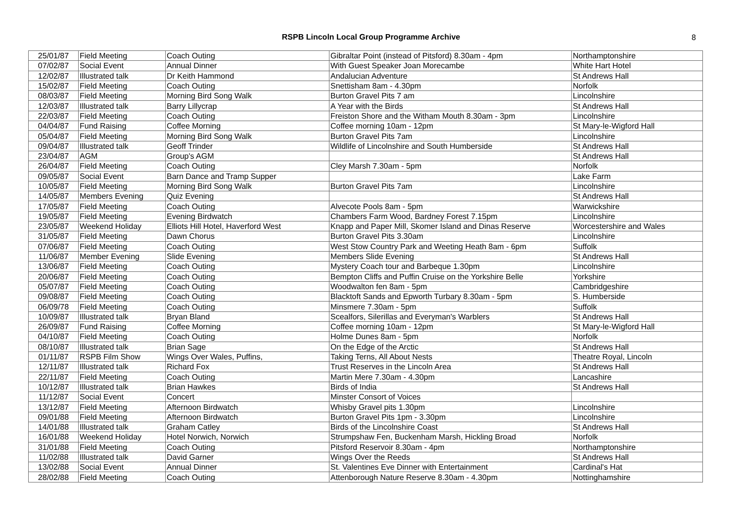RSPB Lincoln Local Group Programme Archive
8
| 25/01/87 | Field Meeting | Coach Outing | Gibraltar Point (instead of Pitsford) 8.30am - 4pm | Northamptonshire |
| 07/02/87 | Social Event | Annual Dinner | With Guest Speaker Joan Morecambe | White Hart Hotel |
| 12/02/87 | Illustrated talk | Dr Keith Hammond | Andalucian Adventure | St Andrews Hall |
| 15/02/87 | Field Meeting | Coach Outing | Snettisham 8am - 4.30pm | Norfolk |
| 08/03/87 | Field Meeting | Morning Bird Song Walk | Burton Gravel Pits 7 am | Lincolnshire |
| 12/03/87 | Illustrated talk | Barry Lillycrap | A Year with the Birds | St Andrews Hall |
| 22/03/87 | Field Meeting | Coach Outing | Freiston Shore and the Witham Mouth 8.30am - 3pm | Lincolnshire |
| 04/04/87 | Fund Raising | Coffee Morning | Coffee morning 10am - 12pm | St Mary-le-Wigford Hall |
| 05/04/87 | Field Meeting | Morning Bird Song Walk | Burton Gravel Pits 7am | Lincolnshire |
| 09/04/87 | Illustrated talk | Geoff Trinder | Wildlife of Lincolnshire and South Humberside | St Andrews Hall |
| 23/04/87 | AGM | Group's AGM | | St Andrews Hall |
| 26/04/87 | Field Meeting | Coach Outing | Cley Marsh 7.30am - 5pm | Norfolk |
| 09/05/87 | Social Event | Barn Dance and Tramp Supper | | Lake Farm |
| 10/05/87 | Field Meeting | Morning Bird Song Walk | Burton Gravel Pits 7am | Lincolnshire |
| 14/05/87 | Members Evening | Quiz Evening | | St Andrews Hall |
| 17/05/87 | Field Meeting | Coach Outing | Alvecote Pools 8am - 5pm | Warwickshire |
| 19/05/87 | Field Meeting | Evening Birdwatch | Chambers Farm Wood, Bardney Forest 7.15pm | Lincolnshire |
| 23/05/87 | Weekend Holiday | Elliots Hill Hotel, Haverford West | Knapp and Paper Mill, Skomer Island and Dinas Reserve | Worcestershire and Wales |
| 31/05/87 | Field Meeting | Dawn Chorus | Burton Gravel Pits 3.30am | Lincolnshire |
| 07/06/87 | Field Meeting | Coach Outing | West Stow Country Park and Weeting Heath 8am - 6pm | Suffolk |
| 11/06/87 | Member Evening | Slide Evening | Members Slide Evening | St Andrews Hall |
| 13/06/87 | Field Meeting | Coach Outing | Mystery Coach tour and Barbeque 1.30pm | Lincolnshire |
| 20/06/87 | Field Meeting | Coach Outing | Bempton Cliffs and Puffin Cruise on the Yorkshire Belle | Yorkshire |
| 05/07/87 | Field Meeting | Coach Outing | Woodwalton fen 8am - 5pm | Cambridgeshire |
| 09/08/87 | Field Meeting | Coach Outing | Blacktoft Sands and Epworth Turbary 8.30am - 5pm | S. Humberside |
| 06/09/78 | Field Meeting | Coach Outing | Minsmere 7.30am - 5pm | Suffolk |
| 10/09/87 | Illustrated talk | Bryan Bland | Scealfors, Silerillas and Everyman's Warblers | St Andrews Hall |
| 26/09/87 | Fund Raising | Coffee Morning | Coffee morning 10am - 12pm | St Mary-le-Wigford Hall |
| 04/10/87 | Field Meeting | Coach Outing | Holme Dunes 8am - 5pm | Norfolk |
| 08/10/87 | Illustrated talk | Brian Sage | On the Edge of the Arctic | St Andrews Hall |
| 01/11/87 | RSPB Film Show | Wings Over Wales, Puffins, | Taking Terns, All About Nests | Theatre Royal, Lincoln |
| 12/11/87 | Illustrated talk | Richard Fox | Trust Reserves in the Lincoln Area | St Andrews Hall |
| 22/11/87 | Field Meeting | Coach Outing | Martin Mere 7.30am - 4.30pm | Lancashire |
| 10/12/87 | Illustrated talk | Brian Hawkes | Birds of India | St Andrews Hall |
| 11/12/87 | Social Event | Concert | Minster Consort of Voices | |
| 13/12/87 | Field Meeting | Afternoon Birdwatch | Whisby Gravel pits 1.30pm | Lincolnshire |
| 09/01/88 | Field Meeting | Afternoon Birdwatch | Burton Gravel Pits 1pm - 3.30pm | Lincolnshire |
| 14/01/88 | Illustrated talk | Graham Catley | Birds of the Lincolnshire Coast | St Andrews Hall |
| 16/01/88 | Weekend Holiday | Hotel Norwich, Norwich | Strumpshaw Fen, Buckenham Marsh, Hickling Broad | Norfolk |
| 31/01/88 | Field Meeting | Coach Outing | Pitsford Reservoir 8.30am - 4pm | Northamptonshire |
| 11/02/88 | Illustrated talk | David Garner | Wings Over the Reeds | St Andrews Hall |
| 13/02/88 | Social Event | Annual Dinner | St. Valentines Eve Dinner with Entertainment | Cardinal's Hat |
| 28/02/88 | Field Meeting | Coach Outing | Attenborough Nature Reserve 8.30am - 4.30pm | Nottinghamshire |